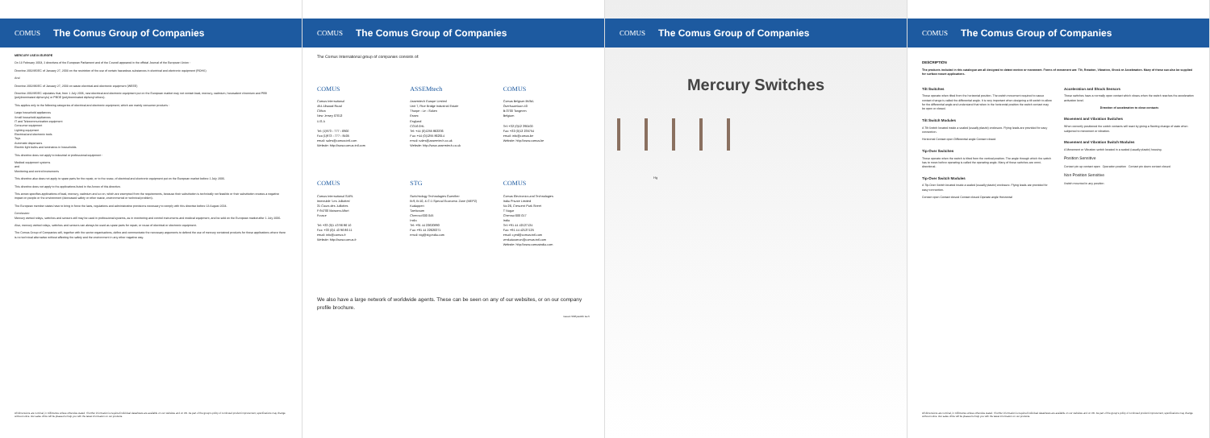COMUS The Comus Group of Companies
MERCURY USE IN EUROPE
On 13 February 2003, 2 directives of the European Parliament and of the Council appeared in the official Journal of the European Union :
Directive 2002/95/EC of January 27, 2003 on the restriction of the use of certain hazardous substances in electrical and electronic equipment (ROHS)
And
Directive 2002/96/EC of January 27, 2003 on waste electrical and electronic equipment (WEEE)
Directive 2002/95/EC stipulates that, from 1 July 2006, new electrical and electronic equipment put on the European market may not contain lead, mercury, cadmium, hexavalent chromium and PBB (polybrominated diphenyls) or PBDE (polybrominated diphenyl ethers).
This applies only to the following categories of electrical and electronic equipment, which are mainly consumer products :
Large household appliances
Small household appliances
IT and Telecommunication equipment
Consumer equipment
Lighting equipment
Electrical and electronic tools
Toys
Automatic dispensers
Electric light bulbs and luminaires in households
This directive does not apply to industrial or professional equipment :
Medical equipment systems
and
Monitoring and control instruments
This directive also does not apply to spare parts for the repair, or to the reuse, of electrical and electronic equipment put on the European market before 1 July 2006.
This directive does not apply to the applications listed in the Annex of this directive.
This annex specifies applications of lead, mercury, cadmium and so on, which are exempted from the requirements, because their substitution is technically not feasible or their substitution creates a negative impact on people or the environment (decreased safety or other waste, environmental or technical problem).
The European member states have to bring in force the laws, regulations and administrative provisions necessary to comply with this directive before 13 August 2004.
Conclusion:
Mercury wetted relays, switches and sensors still may be used in professional systems, as in monitoring and control instruments and medical equipment, and be sold on the European market after 1 July 2006.
Also, mercury wetted relays, switches and sensors can always be used as spare parts for repair, or reuse of electrical or electronic equipment.
The Comus Group of Companies will, together with the sector organisations, define and communicate the necessary arguments to defend the use of mercury contained products for these applications where there is no technical alternative without affecting the safety and the environment in any other negative way.
All dimensions are nominal, in millimetres unless otherwise stated. If further information is required individual datasheets are available on our websites and on CD. As part of the group's policy of continued product improvement, specifications may change without notice. Our sales office will be pleased to help you with the latest information on our products.
COMUS The Comus Group of Companies
The Comus International group of companies consists of:
COMUS
Comus International
454 Allwood Road
Clifton
New Jersey 07012
U.S.A
Tel: (1)973 - 777 - 6900
Fax:(1)973 - 777 - 8405
email: sales@comus-intl.com
Website: http://www.comus-intl.com
ASSEMtech
Assemtech Europe Limited
Unit 7, Rice Bridge Industrial Estate
Thorpe - Le - Soken
Essex
England
CO16 0HL
Tel: +44 (0)1255 862236
Fax: +44 (0)1255 862014
email: sales@assemtech.co.uk
Website: http://www.assemtech.co.uk
COMUS
Comus Belgium BVBA
Overhaamlaan 40
B-3700 Tongeren
Belgium
Tel: +32 (0)12 390400
Fax: +32 (0)12 235754
email: info@comus.be
Website: http://www.comus.be
COMUS
Comus International SARL
Immeuble 'Les Jalliottes'
31 Cours des Juillottes
F-94700 Maisons-Alfort
France
Tel: +33 (0)1 43 96 86 10
Fax: +33 (0)1 43 96 86 11
email: info@comus.fr
Website: http://www.comus.fr
STG
Switchtology Technologies Guenther
B-9, B-10, & C-1 Special Economic Zone (MEPZ)
Kadapperi
Tambaram
Chennai 600 045
India
Tel: +91 44 22620893
Fax: +91 44 22620371
email: stg@stg-india.com
COMUS
Comus Electronics and Technologies
India Private Limited
No 26, Crescent Park Street
T Nagar
Chennai 600 017
India
Tel: +91 44 42127134
Fax: +91 44 42127125
email: cyed@comus-intl.com
venkataraman@comus-intl.com
Website: http://www.comusindia.com
We also have a large network of worldwide agents. These can be seen on any of our websites, or on our company profile brochure.
Issue1 SSEyes00b Iss 5
COMUS The Comus Group of Companies
Mercury Switches
Hg
COMUS The Comus Group of Companies
DESCRIPTION
The products included in this catalogue are all designed to detect motion or movement. Forms of movement are: Tilt, Rotation, Vibration, Shock or Acceleration. Many of these can also be supplied for surface mount applications.
Tilt Switches
These operate when tilted from the horizontal position. The switch movement required to cause contact change is called the differential angle. It is very important when designing a tilt switch to allow for the differential angle and understand that when in the horizontal position the switch contact may be open or closed.
Tilt Switch Modules
A Tilt Switch located inside a sealed (usually plastic) enclosure. Flying leads are provided for easy connection.
Horizontal Contact open Differential angle Contact closed
Tip-Over Switches
These operate when the switch is tilted from the vertical position. The angle through which the switch has to move before operating is called the operating angle. Many of these switches are omni-directional.
Tip-Over Switch Modules
A Tip-Over Switch located inside a sealed (usually plastic) enclosure. Flying leads are provided for easy connection.
Contact open Contact closed Contact closed Operate angle Horizontal
Acceleration and Shock Sensors
These switches have a normally open contact which closes when the switch reaches the acceleration activation level.
Direction of acceleration to close contacts
Movement and Vibration Switches
When correctly positioned the switch contacts will react by giving a fleeting change of state when subjected to movement or vibration.
Movement and Vibration Switch Modules
A Movement or Vibration switch located in a sealed (usually plastic) housing.
Position Sensitive
Contact pin up contact open Operation position Contact pin down contact closed
Non Position Sensitive
Switch mounted in any position
All dimensions are nominal, in millimetres unless otherwise stated. If further information is required individual datasheets are available on our websites and on CD. As part of the group's policy of continued product improvement, specifications may change without notice. Our sales office will be pleased to help you with the latest information on our products.